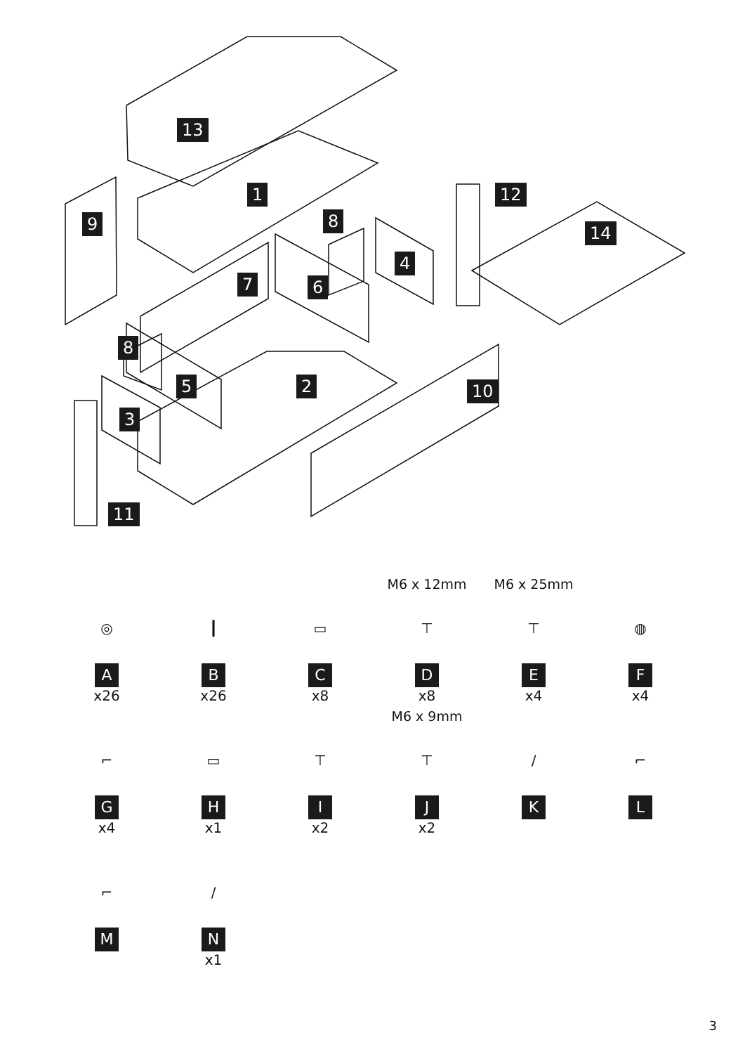13
1
9 8
12
14
4
7 6
8
5 2 10
3
11
◎
A
x26
┃
B
x26
▭
C
x8
M6 x 12mm
⊤
D
x8
M6 x 25mm
⊤
E
x4
◍
F
x4
⌐
G
x4
▭
H
x1
⊤
I
x2
M6 x 9mm
⊤
J
x2
∕
K
⌐
L
⌐
M
∕
N
x1
3